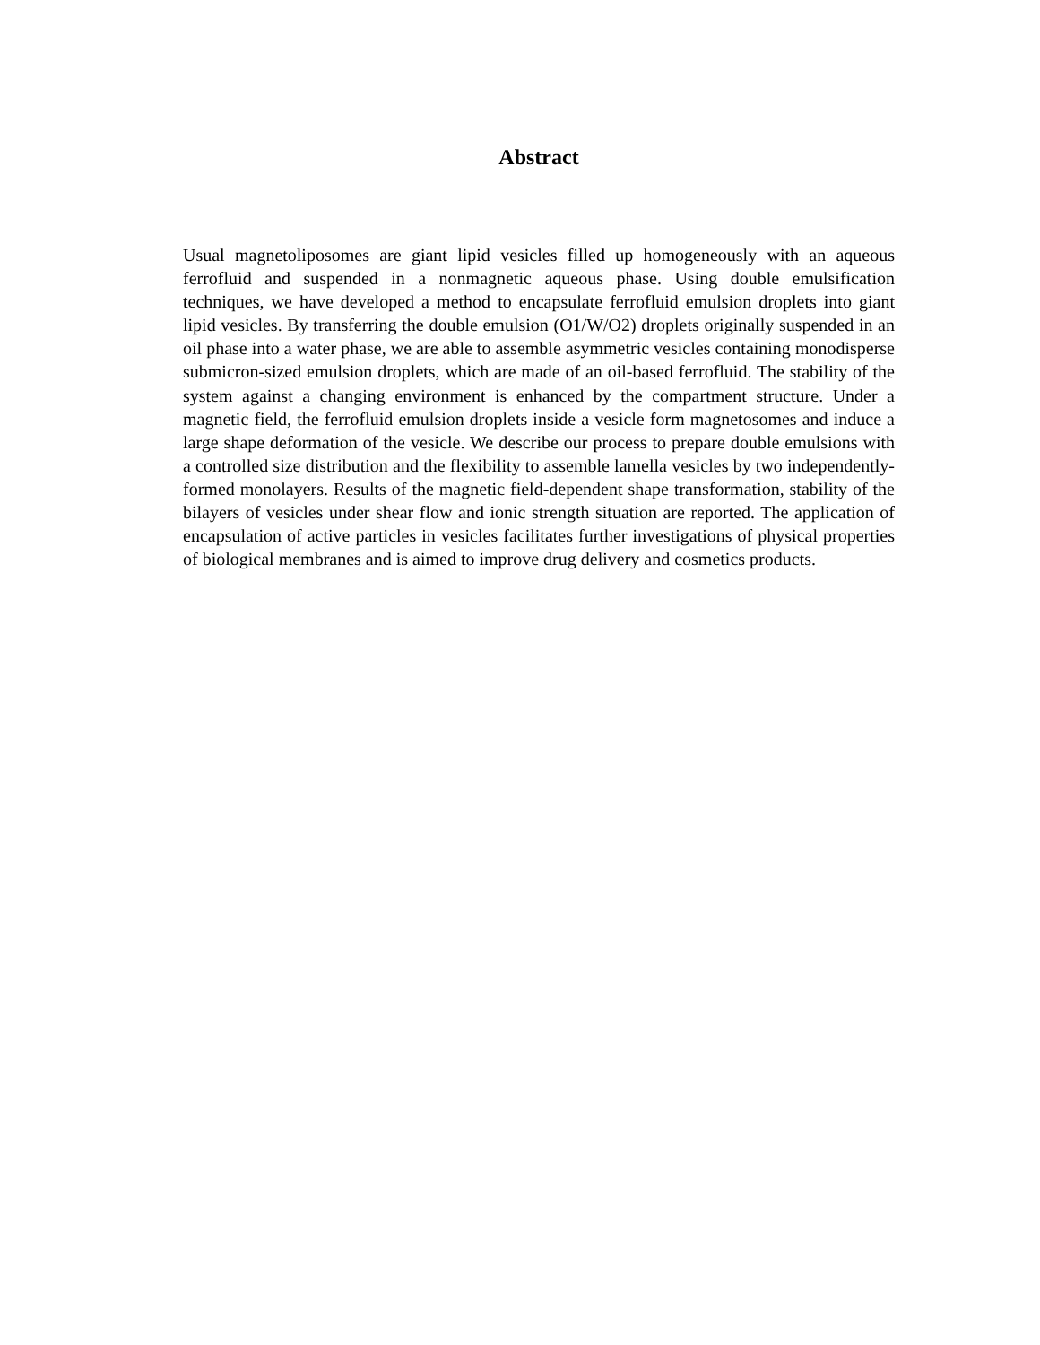Abstract
Usual magnetoliposomes are giant lipid vesicles filled up homogeneously with an aqueous ferrofluid and suspended in a nonmagnetic aqueous phase. Using double emulsification techniques, we have developed a method to encapsulate ferrofluid emulsion droplets into giant lipid vesicles. By transferring the double emulsion (O1/W/O2) droplets originally suspended in an oil phase into a water phase, we are able to assemble asymmetric vesicles containing monodisperse submicron-sized emulsion droplets, which are made of an oil-based ferrofluid. The stability of the system against a changing environment is enhanced by the compartment structure. Under a magnetic field, the ferrofluid emulsion droplets inside a vesicle form magnetosomes and induce a large shape deformation of the vesicle. We describe our process to prepare double emulsions with a controlled size distribution and the flexibility to assemble lamella vesicles by two independently-formed monolayers. Results of the magnetic field-dependent shape transformation, stability of the bilayers of vesicles under shear flow and ionic strength situation are reported. The application of encapsulation of active particles in vesicles facilitates further investigations of physical properties of biological membranes and is aimed to improve drug delivery and cosmetics products.